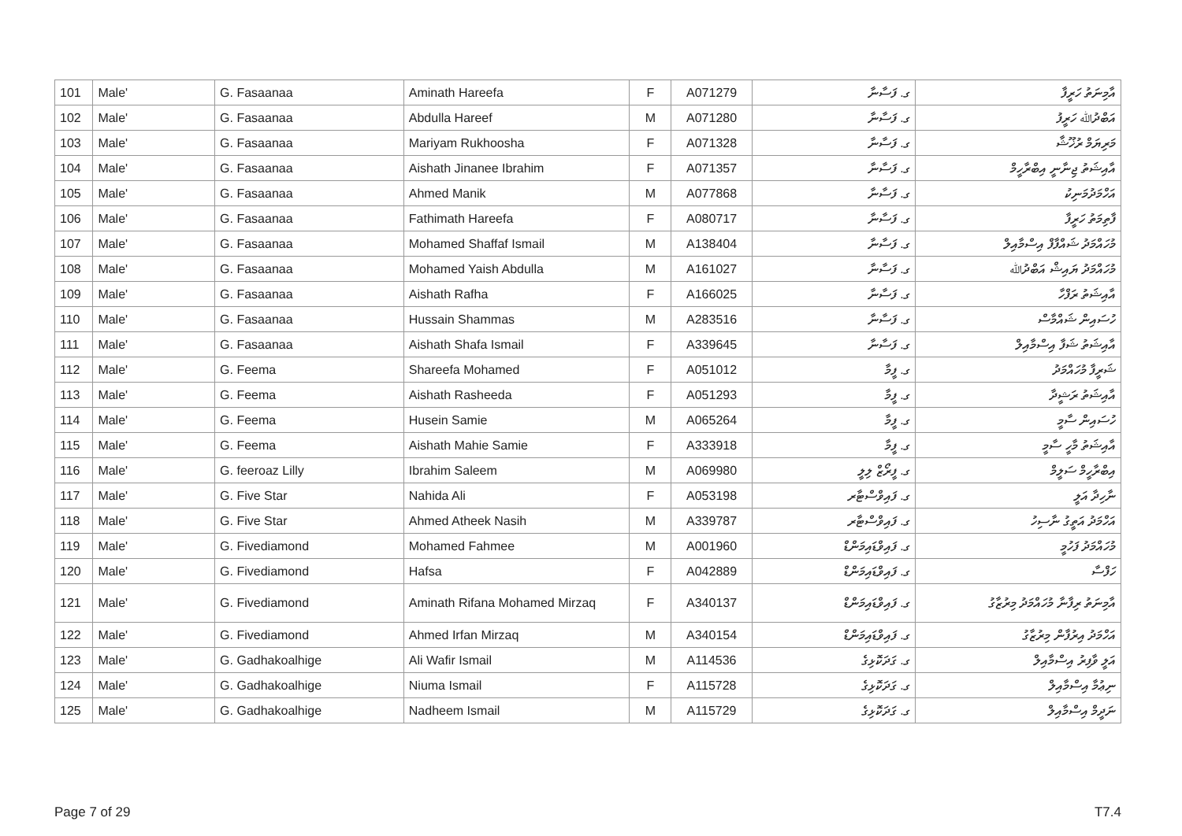| 101 | Male' | G. Fasaanaa | Aminath Hareefa | F | A071279 | ގ. ފަސާނާ | އާމިނަތު ހަރީފާ |
| 102 | Male' | G. Fasaanaa | Abdulla Hareef | M | A071280 | ގ. ފަސާނާ | އަބްދުﷲ ހަރީފު |
| 103 | Male' | G. Fasaanaa | Mariyam Rukhoosha | F | A071328 | ގ. ފަސާނާ | މަރިޔަމް ރުޚޫޝާ |
| 104 | Male' | G. Fasaanaa | Aishath Jinanee Ibrahim | F | A071357 | ގ. ފަސާނާ | އާއިޝަތު ޖިނާނީ އިބްރާހީމް |
| 105 | Male' | G. Fasaanaa | Ahmed Manik | M | A077868 | ގ. ފަސާނާ | އަހްމަދުމަނިކު |
| 106 | Male' | G. Fasaanaa | Fathimath Hareefa | F | A080717 | ގ. ފަސާނާ | ފާތިމަތު ހަރީފާ |
| 107 | Male' | G. Fasaanaa | Mohamed Shaffaf Ismail | M | A138404 | ގ. ފަސާނާ | މުހައްމަދު ޝައްފާފް އިސްމާއިލް |
| 108 | Male' | G. Fasaanaa | Mohamed Yaish Abdulla | M | A161027 | ގ. ފަސާނާ | މުހައްމަދު ޔައިޝް އަބްދުﷲ |
| 109 | Male' | G. Fasaanaa | Aishath Rafha | F | A166025 | ގ. ފަސާނާ | އާއިޝަތު ރަފްހާ |
| 110 | Male' | G. Fasaanaa | Hussain Shammas | M | A283516 | ގ. ފަސާނާ | ހުސައިން ޝައްމާސް |
| 111 | Male' | G. Fasaanaa | Aishath Shafa Ismail | F | A339645 | ގ. ފަސާނާ | އާއިޝަތު ޝަފާ އިސްމާއިލް |
| 112 | Male' | G. Feema | Shareefa Mohamed | F | A051012 | ގ. ފީމާ | ޝަރީފާ މުހައްމަދު |
| 113 | Male' | G. Feema | Aishath Rasheeda | F | A051293 | ގ. ފީމާ | އާއިޝަތު ރަޝީދާ |
| 114 | Male' | G. Feema | Husein Samie | M | A065264 | ގ. ފީމާ | ހުސައިން ސާމީ |
| 115 | Male' | G. Feema | Aishath Mahie Samie | F | A333918 | ގ. ފީމާ | އާއިޝަތު މާހީ ސާމީ |
| 116 | Male' | G. feeroaz Lilly | Ibrahim Saleem | M | A069980 | ގ. ފީރޯޒް ލިލީ | އިބްރާހީމް ސަލީމް |
| 117 | Male' | G. Five Star | Nahida Ali | F | A053198 | ގ. ފައިވްސްޓާރ | ނާހިދާ އަލީ |
| 118 | Male' | G. Five Star | Ahmed Atheek Nasih | M | A339787 | ގ. ފައިވްސްޓާރ | އަހްމަދު އަތީގު ނާސިހު |
| 119 | Male' | G. Fivediamond | Mohamed Fahmee | M | A001960 | ގ. ފައިވްޑައިމަންޑް | މުހައްމަދު ފަހުމީ |
| 120 | Male' | G. Fivediamond | Hafsa | F | A042889 | ގ. ފައިވްޑައިމަންޑް | ހަފްސާ |
| 121 | Male' | G. Fivediamond | Aminath Rifana Mohamed Mirzaq | F | A340137 | ގ. ފައިވްޑައިމަންޑް | އާމިނަތު ރިފާނާ މުހައްމަދު މިރުޒާގު |
| 122 | Male' | G. Fivediamond | Ahmed Irfan Mirzaq | M | A340154 | ގ. ފައިވްޑައިމަންޑް | އަހްމަދު އިރުފާން މިރުޒާގު |
| 123 | Male' | G. Gadhakoalhige | Ali Wafir Ismail | M | A114536 | ގ. ގަދަކޮޅިގެ | އަލީ ވާފިރު އިސްމާއިލް |
| 124 | Male' | G. Gadhakoalhige | Niuma Ismail | F | A115728 | ގ. ގަދަކޮޅިގެ | ނިޢުމާ އިސްމާއިލް |
| 125 | Male' | G. Gadhakoalhige | Nadheem Ismail | M | A115729 | ގ. ގަދަކޮޅިގެ | ނަދީމް އިސްމާއިލް |
Page 7 of 29 T7.4